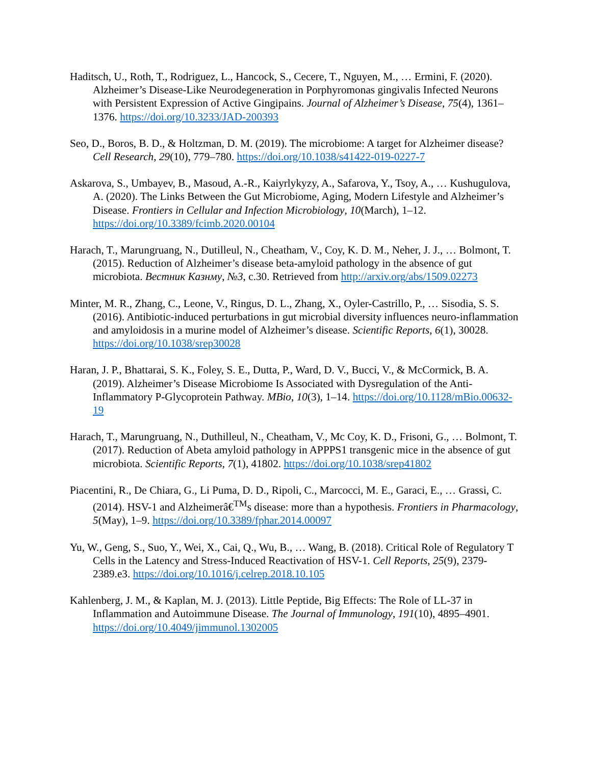Haditsch, U., Roth, T., Rodriguez, L., Hancock, S., Cecere, T., Nguyen, M., … Ermini, F. (2020). Alzheimer’s Disease-Like Neurodegeneration in Porphyromonas gingivalis Infected Neurons with Persistent Expression of Active Gingipains. Journal of Alzheimer’s Disease, 75(4), 1361–1376. https://doi.org/10.3233/JAD-200393
Seo, D., Boros, B. D., & Holtzman, D. M. (2019). The microbiome: A target for Alzheimer disease? Cell Research, 29(10), 779–780. https://doi.org/10.1038/s41422-019-0227-7
Askarova, S., Umbayev, B., Masoud, A.-R., Kaiyrlykyzy, A., Safarova, Y., Tsoy, A., … Kushugulova, A. (2020). The Links Between the Gut Microbiome, Aging, Modern Lifestyle and Alzheimer’s Disease. Frontiers in Cellular and Infection Microbiology, 10(March), 1–12. https://doi.org/10.3389/fcimb.2020.00104
Harach, T., Marungruang, N., Dutilleul, N., Cheatham, V., Coy, K. D. M., Neher, J. J., … Bolmont, T. (2015). Reduction of Alzheimer’s disease beta-amyloid pathology in the absence of gut microbiota. Вестник Казнму, №3, с.30. Retrieved from http://arxiv.org/abs/1509.02273
Minter, M. R., Zhang, C., Leone, V., Ringus, D. L., Zhang, X., Oyler-Castrillo, P., … Sisodia, S. S. (2016). Antibiotic-induced perturbations in gut microbial diversity influences neuro-inflammation and amyloidosis in a murine model of Alzheimer’s disease. Scientific Reports, 6(1), 30028. https://doi.org/10.1038/srep30028
Haran, J. P., Bhattarai, S. K., Foley, S. E., Dutta, P., Ward, D. V., Bucci, V., & McCormick, B. A. (2019). Alzheimer’s Disease Microbiome Is Associated with Dysregulation of the Anti-Inflammatory P-Glycoprotein Pathway. MBio, 10(3), 1–14. https://doi.org/10.1128/mBio.00632-19
Harach, T., Marungruang, N., Duthilleul, N., Cheatham, V., Mc Coy, K. D., Frisoni, G., … Bolmont, T. (2017). Reduction of Abeta amyloid pathology in APPPS1 transgenic mice in the absence of gut microbiota. Scientific Reports, 7(1), 41802. https://doi.org/10.1038/srep41802
Piacentini, R., De Chiara, G., Li Puma, D. D., Ripoli, C., Marcocci, M. E., Garaci, E., … Grassi, C. (2014). HSV-1 and Alzheimerâ€<sup>TM</sup>s disease: more than a hypothesis. Frontiers in Pharmacology, 5(May), 1–9. https://doi.org/10.3389/fphar.2014.00097
Yu, W., Geng, S., Suo, Y., Wei, X., Cai, Q., Wu, B., … Wang, B. (2018). Critical Role of Regulatory T Cells in the Latency and Stress-Induced Reactivation of HSV-1. Cell Reports, 25(9), 2379-2389.e3. https://doi.org/10.1016/j.celrep.2018.10.105
Kahlenberg, J. M., & Kaplan, M. J. (2013). Little Peptide, Big Effects: The Role of LL-37 in Inflammation and Autoimmune Disease. The Journal of Immunology, 191(10), 4895–4901. https://doi.org/10.4049/jimmunol.1302005